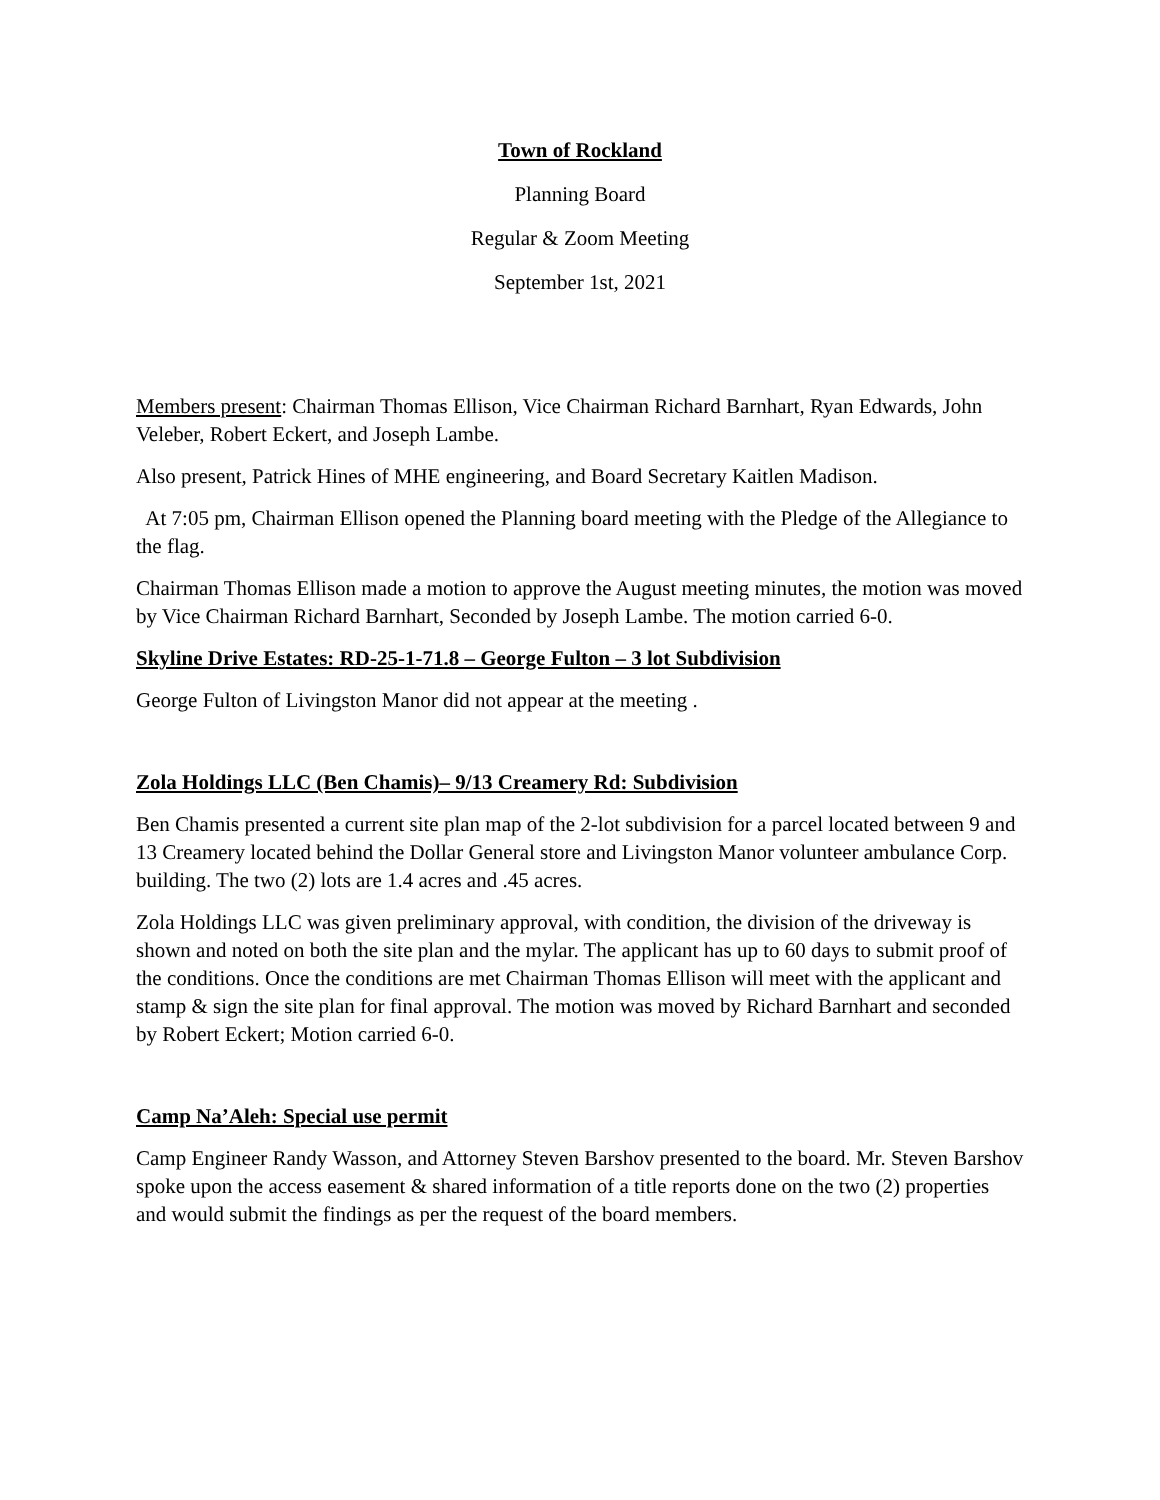Town of Rockland
Planning Board
Regular & Zoom Meeting
September 1st, 2021
Members present: Chairman Thomas Ellison, Vice Chairman Richard Barnhart, Ryan Edwards, John Veleber, Robert Eckert, and Joseph Lambe.
Also present, Patrick Hines of MHE engineering, and Board Secretary Kaitlen Madison.
At 7:05 pm, Chairman Ellison opened the Planning board meeting with the Pledge of the Allegiance to the flag.
Chairman Thomas Ellison made a motion to approve the August meeting minutes, the motion was moved by Vice Chairman Richard Barnhart, Seconded by Joseph Lambe. The motion carried 6-0.
Skyline Drive Estates: RD-25-1-71.8 – George Fulton – 3 lot Subdivision
George Fulton of Livingston Manor did not appear at the meeting .
Zola Holdings LLC (Ben Chamis)– 9/13 Creamery Rd: Subdivision
Ben Chamis presented a current site plan map of the 2-lot subdivision for a parcel located between 9 and 13 Creamery located behind the Dollar General store and Livingston Manor volunteer ambulance Corp. building. The two (2) lots are 1.4 acres and .45 acres.
Zola Holdings LLC was given preliminary approval, with condition, the division of the driveway is shown and noted on both the site plan and the mylar. The applicant has up to 60 days to submit proof of the conditions. Once the conditions are met Chairman Thomas Ellison will meet with the applicant and stamp & sign the site plan for final approval. The motion was moved by Richard Barnhart and seconded by Robert Eckert; Motion carried 6-0.
Camp Na’Aleh: Special use permit
Camp Engineer Randy Wasson, and Attorney Steven Barshov presented to the board. Mr. Steven Barshov spoke upon the access easement & shared information of a title reports done on the two (2) properties and would submit the findings as per the request of the board members.